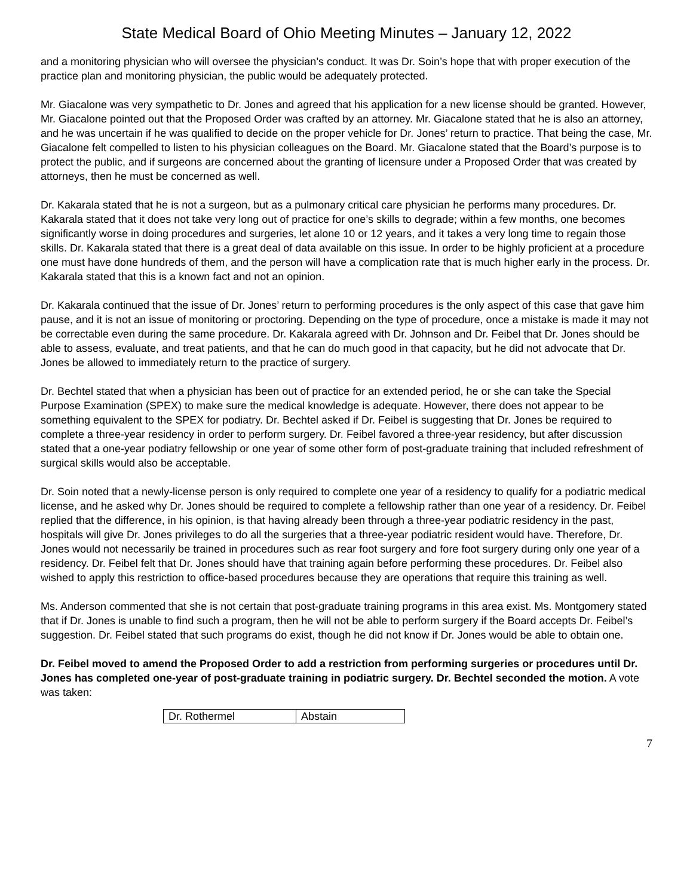State Medical Board of Ohio Meeting Minutes – January 12, 2022
and a monitoring physician who will oversee the physician’s conduct. It was Dr. Soin’s hope that with proper execution of the practice plan and monitoring physician, the public would be adequately protected.
Mr. Giacalone was very sympathetic to Dr. Jones and agreed that his application for a new license should be granted. However, Mr. Giacalone pointed out that the Proposed Order was crafted by an attorney. Mr. Giacalone stated that he is also an attorney, and he was uncertain if he was qualified to decide on the proper vehicle for Dr. Jones’ return to practice. That being the case, Mr. Giacalone felt compelled to listen to his physician colleagues on the Board. Mr. Giacalone stated that the Board’s purpose is to protect the public, and if surgeons are concerned about the granting of licensure under a Proposed Order that was created by attorneys, then he must be concerned as well.
Dr. Kakarala stated that he is not a surgeon, but as a pulmonary critical care physician he performs many procedures. Dr. Kakarala stated that it does not take very long out of practice for one’s skills to degrade; within a few months, one becomes significantly worse in doing procedures and surgeries, let alone 10 or 12 years, and it takes a very long time to regain those skills. Dr. Kakarala stated that there is a great deal of data available on this issue. In order to be highly proficient at a procedure one must have done hundreds of them, and the person will have a complication rate that is much higher early in the process. Dr. Kakarala stated that this is a known fact and not an opinion.
Dr. Kakarala continued that the issue of Dr. Jones’ return to performing procedures is the only aspect of this case that gave him pause, and it is not an issue of monitoring or proctoring. Depending on the type of procedure, once a mistake is made it may not be correctable even during the same procedure. Dr. Kakarala agreed with Dr. Johnson and Dr. Feibel that Dr. Jones should be able to assess, evaluate, and treat patients, and that he can do much good in that capacity, but he did not advocate that Dr. Jones be allowed to immediately return to the practice of surgery.
Dr. Bechtel stated that when a physician has been out of practice for an extended period, he or she can take the Special Purpose Examination (SPEX) to make sure the medical knowledge is adequate. However, there does not appear to be something equivalent to the SPEX for podiatry. Dr. Bechtel asked if Dr. Feibel is suggesting that Dr. Jones be required to complete a three-year residency in order to perform surgery. Dr. Feibel favored a three-year residency, but after discussion stated that a one-year podiatry fellowship or one year of some other form of post-graduate training that included refreshment of surgical skills would also be acceptable.
Dr. Soin noted that a newly-license person is only required to complete one year of a residency to qualify for a podiatric medical license, and he asked why Dr. Jones should be required to complete a fellowship rather than one year of a residency. Dr. Feibel replied that the difference, in his opinion, is that having already been through a three-year podiatric residency in the past, hospitals will give Dr. Jones privileges to do all the surgeries that a three-year podiatric resident would have. Therefore, Dr. Jones would not necessarily be trained in procedures such as rear foot surgery and fore foot surgery during only one year of a residency. Dr. Feibel felt that Dr. Jones should have that training again before performing these procedures. Dr. Feibel also wished to apply this restriction to office-based procedures because they are operations that require this training as well.
Ms. Anderson commented that she is not certain that post-graduate training programs in this area exist. Ms. Montgomery stated that if Dr. Jones is unable to find such a program, then he will not be able to perform surgery if the Board accepts Dr. Feibel’s suggestion. Dr. Feibel stated that such programs do exist, though he did not know if Dr. Jones would be able to obtain one.
Dr. Feibel moved to amend the Proposed Order to add a restriction from performing surgeries or procedures until Dr. Jones has completed one-year of post-graduate training in podiatric surgery. Dr. Bechtel seconded the motion. A vote was taken:
| Dr. Rothermel | Abstain |
7